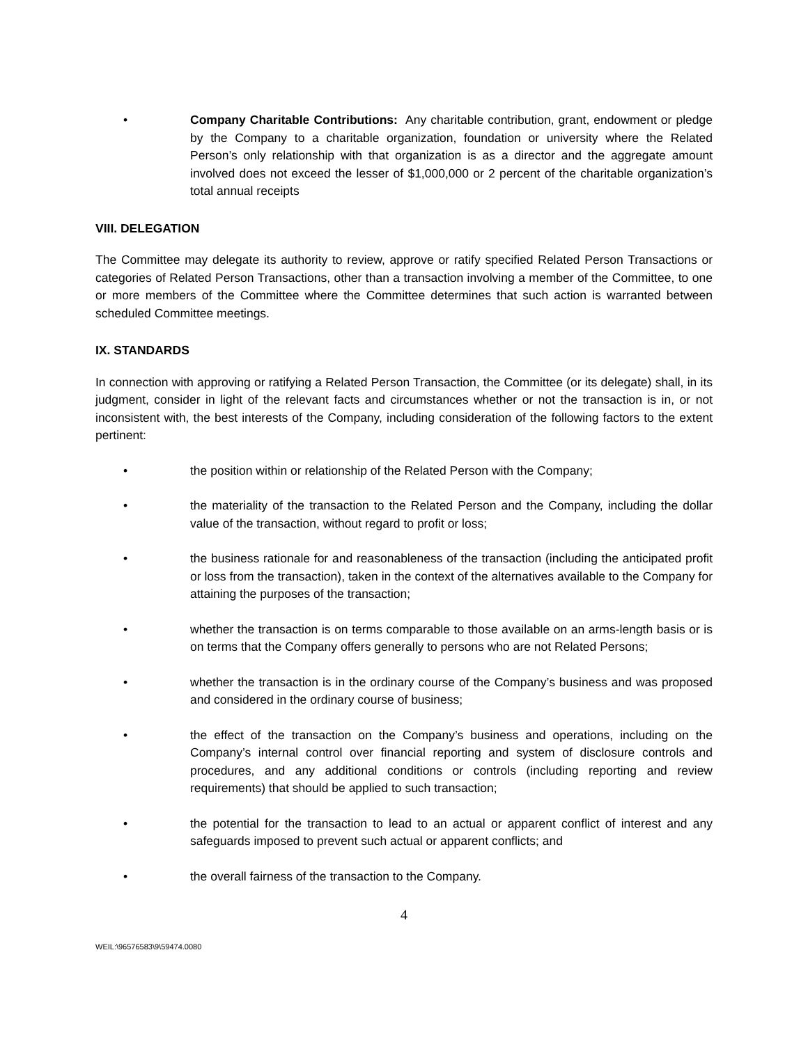• Company Charitable Contributions: Any charitable contribution, grant, endowment or pledge by the Company to a charitable organization, foundation or university where the Related Person’s only relationship with that organization is as a director and the aggregate amount involved does not exceed the lesser of $1,000,000 or 2 percent of the charitable organization’s total annual receipts
VIII. DELEGATION
The Committee may delegate its authority to review, approve or ratify specified Related Person Transactions or categories of Related Person Transactions, other than a transaction involving a member of the Committee, to one or more members of the Committee where the Committee determines that such action is warranted between scheduled Committee meetings.
IX. STANDARDS
In connection with approving or ratifying a Related Person Transaction, the Committee (or its delegate) shall, in its judgment, consider in light of the relevant facts and circumstances whether or not the transaction is in, or not inconsistent with, the best interests of the Company, including consideration of the following factors to the extent pertinent:
• the position within or relationship of the Related Person with the Company;
• the materiality of the transaction to the Related Person and the Company, including the dollar value of the transaction, without regard to profit or loss;
• the business rationale for and reasonableness of the transaction (including the anticipated profit or loss from the transaction), taken in the context of the alternatives available to the Company for attaining the purposes of the transaction;
• whether the transaction is on terms comparable to those available on an arms-length basis or is on terms that the Company offers generally to persons who are not Related Persons;
• whether the transaction is in the ordinary course of the Company’s business and was proposed and considered in the ordinary course of business;
• the effect of the transaction on the Company’s business and operations, including on the Company’s internal control over financial reporting and system of disclosure controls and procedures, and any additional conditions or controls (including reporting and review requirements) that should be applied to such transaction;
• the potential for the transaction to lead to an actual or apparent conflict of interest and any safeguards imposed to prevent such actual or apparent conflicts; and
• the overall fairness of the transaction to the Company.
4
WEIL:\96576583\9\59474.0080